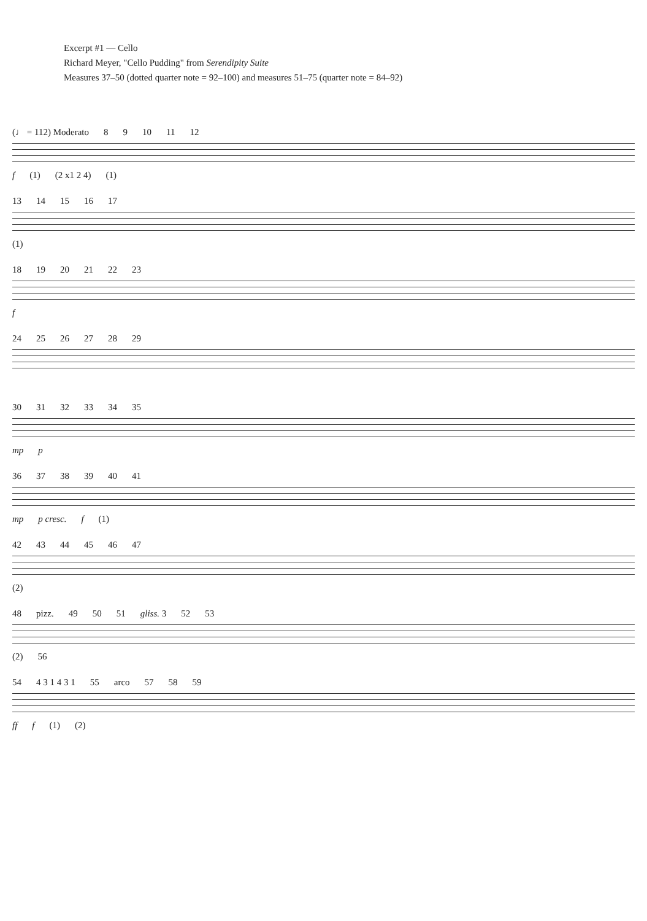Excerpt #1 — Cello
Richard Meyer, "Cello Pudding" from Serendipity Suite
Measures 37–50 (dotted quarter note = 92–100) and measures 51–75 (quarter note = 84–92)
(♩ = 112) Moderato 8 9 10 11 12
f (1) (2 x1 2 4) (1)
13 14 15 16 17
(1)
18 19 20 21 22 23
f
24 25 26 27 28 29
30 31 32 33 34 35
mp p
36 37 38 39 40 41
mp p cresc. f (1)
42 43 44 45 46 47
(2)
48 pizz. 49 50 51 gliss. 3 52 53
(2) 56
54 4 3 1 4 3 1 55 arco 57 58 59
ff f (1) (2)